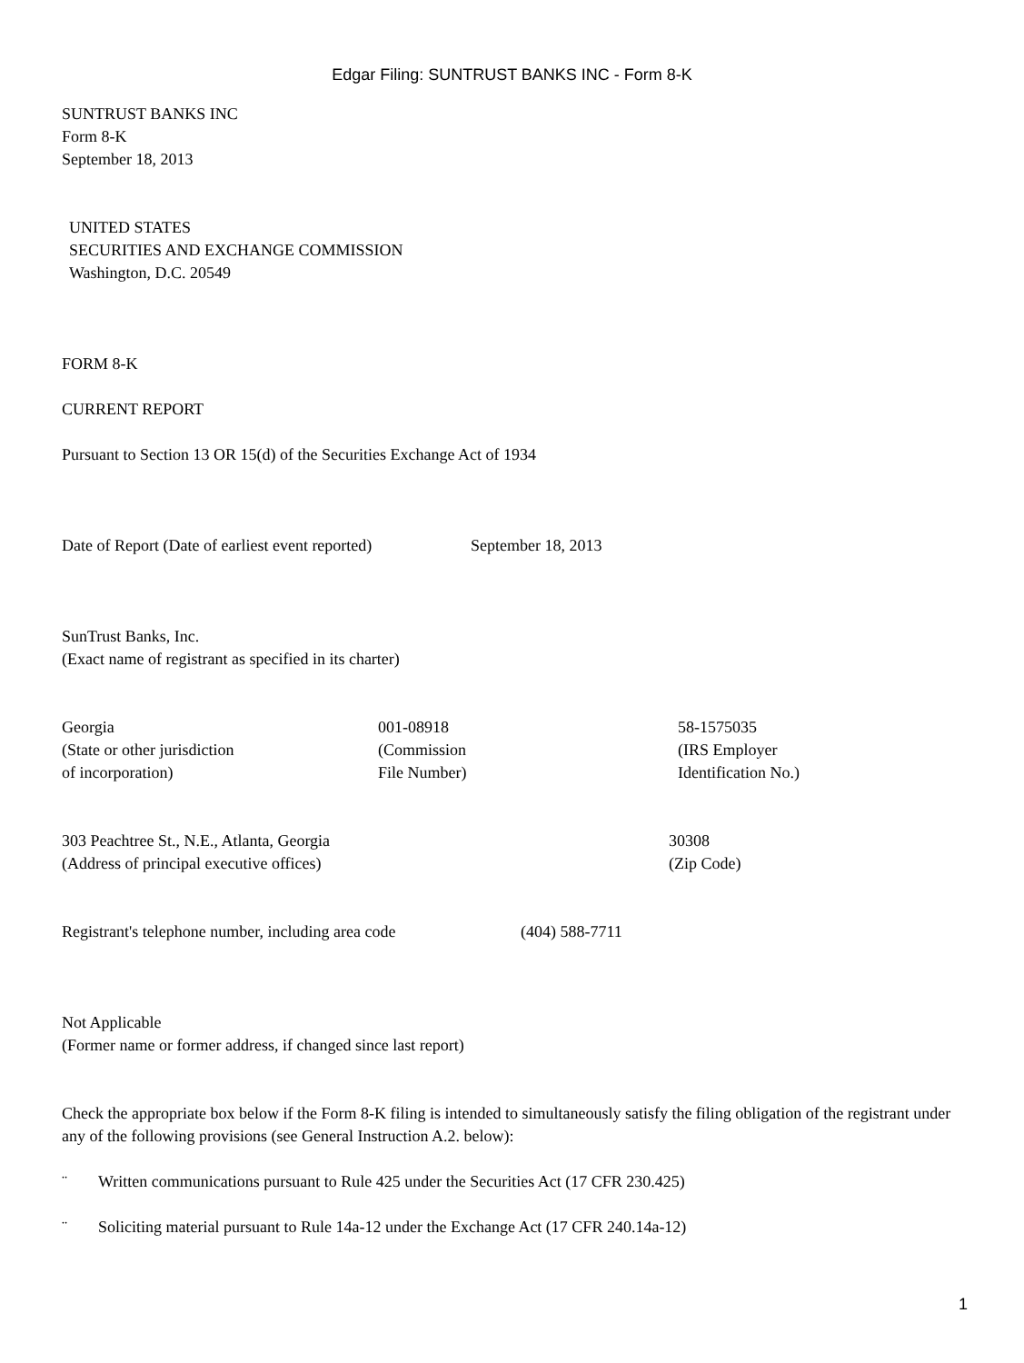Edgar Filing: SUNTRUST BANKS INC - Form 8-K
SUNTRUST BANKS INC
Form 8-K
September 18, 2013
UNITED STATES
SECURITIES AND EXCHANGE COMMISSION
Washington, D.C. 20549
FORM 8-K
CURRENT REPORT
Pursuant to Section 13 OR 15(d) of the Securities Exchange Act of 1934
Date of Report (Date of earliest event reported)
September 18, 2013
SunTrust Banks, Inc.
(Exact name of registrant as specified in its charter)
Georgia
(State or other jurisdiction
of incorporation)
001-08918
(Commission
File Number)
58-1575035
(IRS Employer
Identification No.)
303 Peachtree St., N.E., Atlanta, Georgia
(Address of principal executive offices)
30308
(Zip Code)
Registrant's telephone number, including area code
(404) 588-7711
Not Applicable
(Former name or former address, if changed since last report)
Check the appropriate box below if the Form 8-K filing is intended to simultaneously satisfy the filing obligation of the registrant under any of the following provisions (see General Instruction A.2. below):
¨ Written communications pursuant to Rule 425 under the Securities Act (17 CFR 230.425)
¨ Soliciting material pursuant to Rule 14a-12 under the Exchange Act (17 CFR 240.14a-12)
1